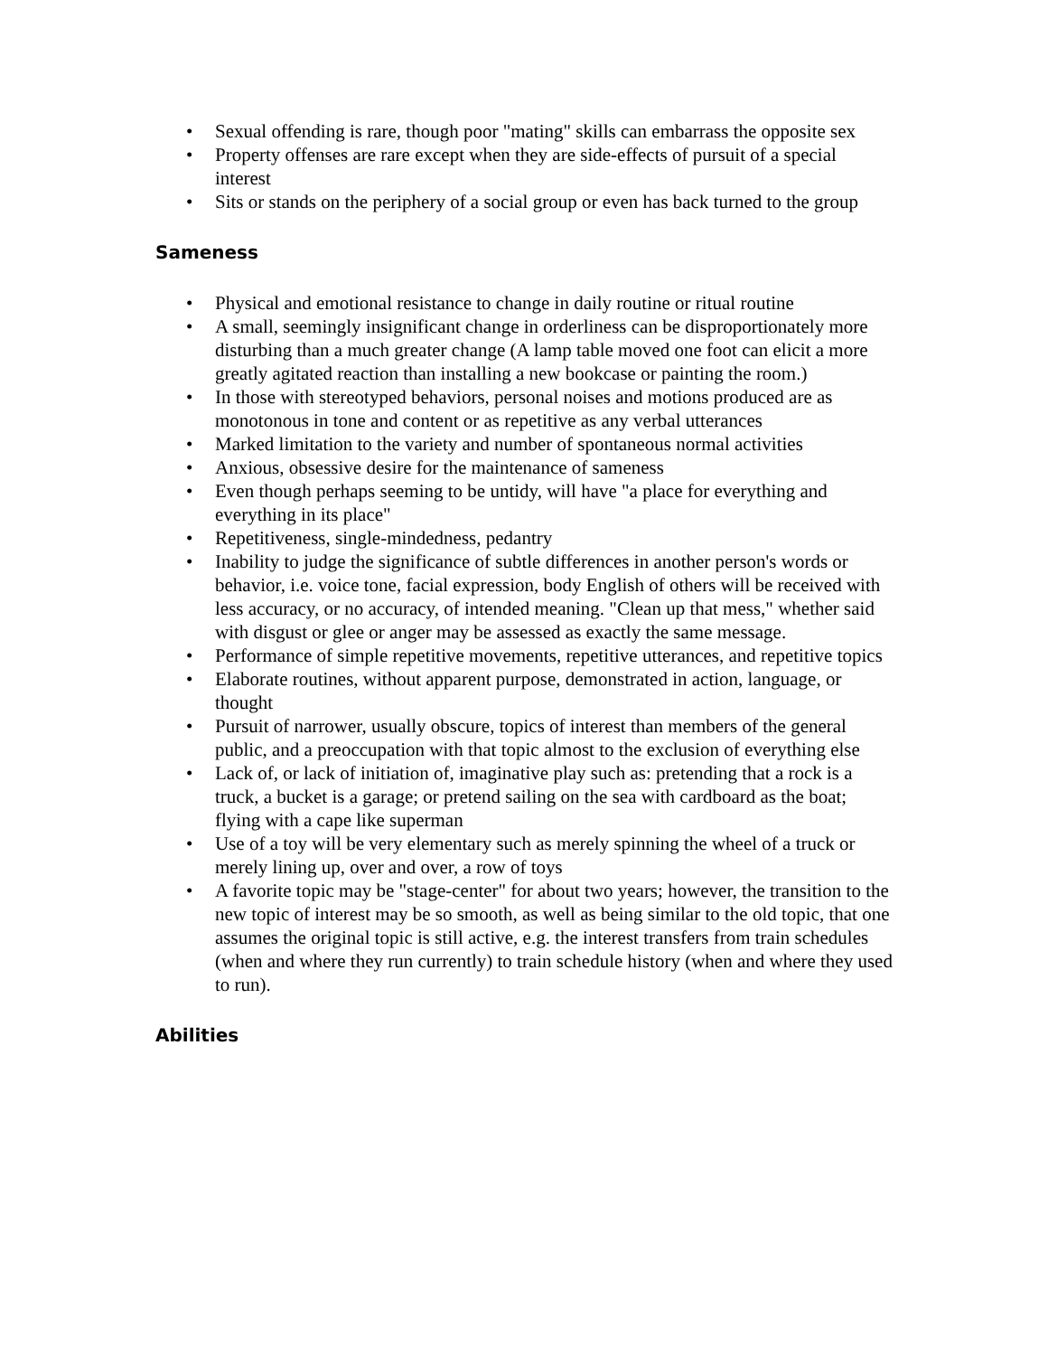• Sexual offending is rare, though poor "mating" skills can embarrass the opposite sex
• Property offenses are rare except when they are side-effects of pursuit of a special interest
• Sits or stands on the periphery of a social group or even has back turned to the group
Sameness
• Physical and emotional resistance to change in daily routine or ritual routine
• A small, seemingly insignificant change in orderliness can be disproportionately more disturbing than a much greater change (A lamp table moved one foot can elicit a more greatly agitated reaction than installing a new bookcase or painting the room.)
• In those with stereotyped behaviors, personal noises and motions produced are as monotonous in tone and content or as repetitive as any verbal utterances
• Marked limitation to the variety and number of spontaneous normal activities
• Anxious, obsessive desire for the maintenance of sameness
• Even though perhaps seeming to be untidy, will have "a place for everything and everything in its place"
• Repetitiveness, single-mindedness, pedantry
• Inability to judge the significance of subtle differences in another person's words or behavior, i.e. voice tone, facial expression, body English of others will be received with less accuracy, or no accuracy, of intended meaning. "Clean up that mess," whether said with disgust or glee or anger may be assessed as exactly the same message.
• Performance of simple repetitive movements, repetitive utterances, and repetitive topics
• Elaborate routines, without apparent purpose, demonstrated in action, language, or thought
• Pursuit of narrower, usually obscure, topics of interest than members of the general public, and a preoccupation with that topic almost to the exclusion of everything else
• Lack of, or lack of initiation of, imaginative play such as: pretending that a rock is a truck, a bucket is a garage; or pretend sailing on the sea with cardboard as the boat; flying with a cape like superman
• Use of a toy will be very elementary such as merely spinning the wheel of a truck or merely lining up, over and over, a row of toys
• A favorite topic may be "stage-center" for about two years; however, the transition to the new topic of interest may be so smooth, as well as being similar to the old topic, that one assumes the original topic is still active, e.g. the interest transfers from train schedules (when and where they run currently) to train schedule history (when and where they used to run).
Abilities